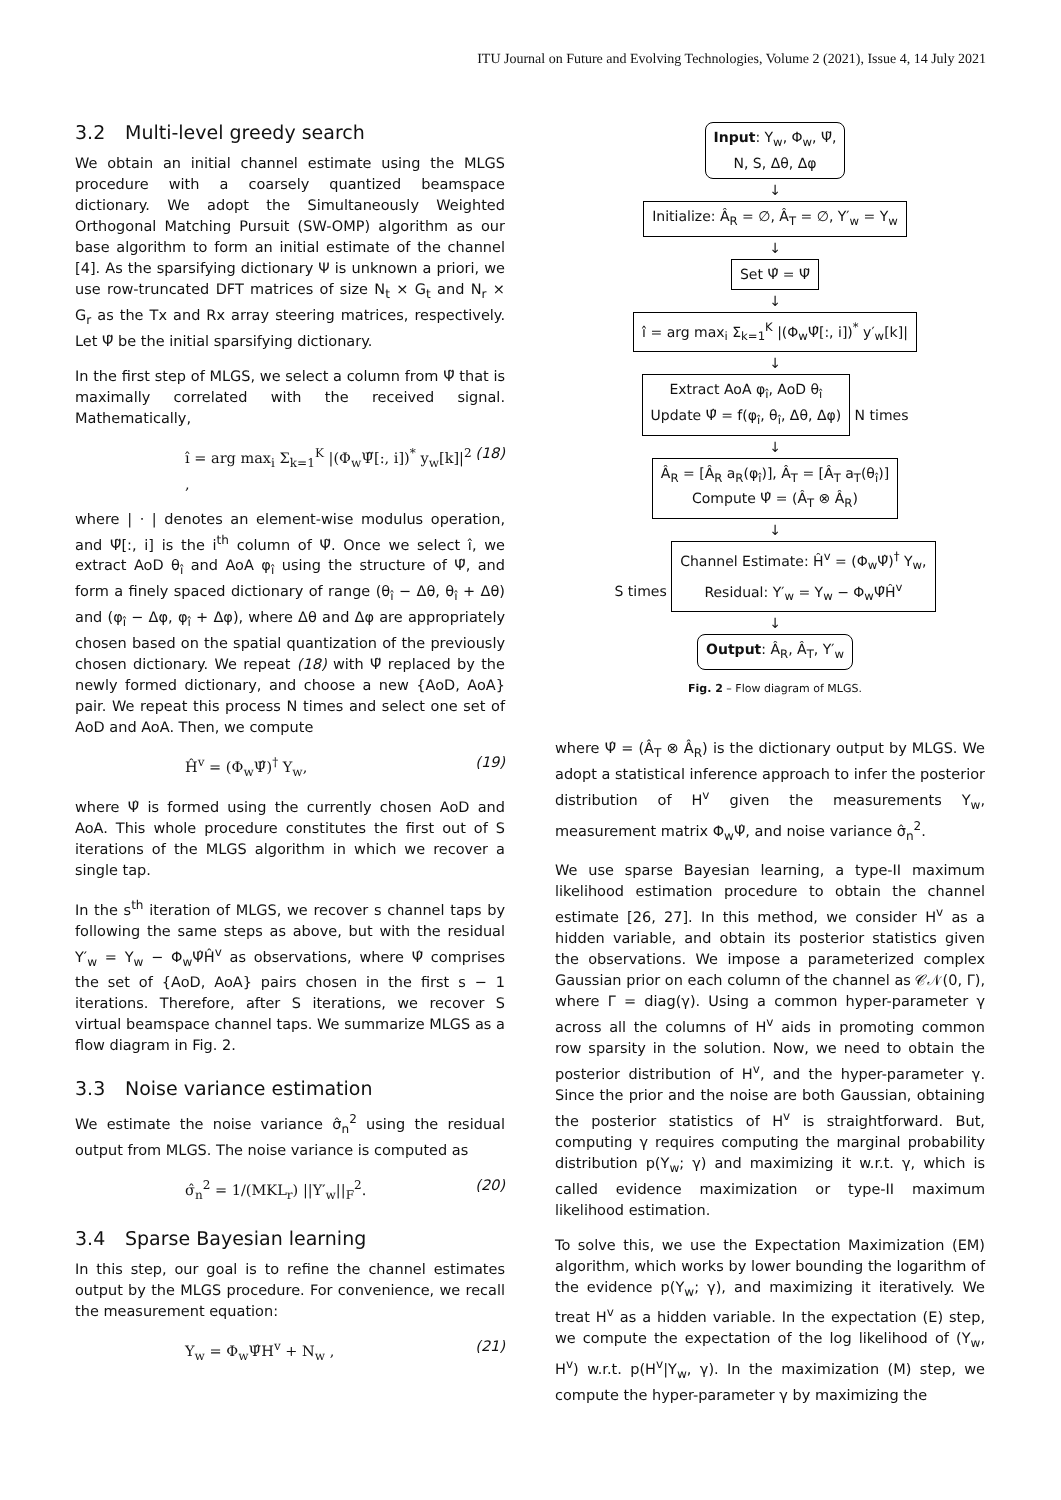ITU Journal on Future and Evolving Technologies, Volume 2 (2021), Issue 4, 14 July 2021
3.2 Multi-level greedy search
We obtain an initial channel estimate using the MLGS procedure with a coarsely quantized beamspace dictionary. We adopt the Simultaneously Weighted Orthogonal Matching Pursuit (SW-OMP) algorithm as our base algorithm to form an initial estimate of the channel [4]. As the sparsifying dictionary Ψ is unknown a priori, we use row-truncated DFT matrices of size N<sub>t</sub> × G<sub>t</sub> and N<sub>r</sub> × G<sub>r</sub> as the Tx and Rx array steering matrices, respectively. Let Ψ̃ be the initial sparsifying dictionary.
In the first step of MLGS, we select a column from Ψ̃ that is maximally correlated with the received signal. Mathematically,
î = arg max<sub>i</sub> Σ<sub>k=1</sub><sup>K</sup> |(Φ<sub>w</sub>Ψ̃[:, i])<sup>*</sup> y<sub>w</sub>[k]|<sup>2</sup> , (18)
where | · | denotes an element-wise modulus operation, and Ψ̃[:, i] is the i<sup>th</sup> column of Ψ̃. Once we select î, we extract AoD θ<sub>î</sub> and AoA φ<sub>î</sub> using the structure of Ψ̃, and form a finely spaced dictionary of range (θ<sub>î</sub> − Δθ, θ<sub>î</sub> + Δθ) and (φ<sub>î</sub> − Δφ, φ<sub>î</sub> + Δφ), where Δθ and Δφ are appropriately chosen based on the spatial quantization of the previously chosen dictionary. We repeat (18) with Ψ̃ replaced by the newly formed dictionary, and choose a new {AoD, AoA} pair. We repeat this process N times and select one set of AoD and AoA. Then, we compute
Ĥ<sup>v</sup> = (Φ<sub>w</sub>Ψ̂)<sup>†</sup> Y<sub>w</sub>, (19)
where Ψ̂ is formed using the currently chosen AoD and AoA. This whole procedure constitutes the first out of S iterations of the MLGS algorithm in which we recover a single tap.
In the s<sup>th</sup> iteration of MLGS, we recover s channel taps by following the same steps as above, but with the residual Y′<sub>w</sub> = Y<sub>w</sub> − Φ<sub>w</sub>Ψ̂Ĥ<sup>v</sup> as observations, where Ψ̂ comprises the set of {AoD, AoA} pairs chosen in the first s − 1 iterations. Therefore, after S iterations, we recover S virtual beamspace channel taps. We summarize MLGS as a flow diagram in Fig. 2.
3.3 Noise variance estimation
We estimate the noise variance σ̂<sub>n</sub><sup>2</sup> using the residual output from MLGS. The noise variance is computed as
σ̂<sub>n</sub><sup>2</sup> = 1/(MKL<sub>r</sub>) ||Y′<sub>w</sub>||<sub>F</sub><sup>2</sup>. (20)
3.4 Sparse Bayesian learning
In this step, our goal is to refine the channel estimates output by the MLGS procedure. For convenience, we recall the measurement equation:
Y<sub>w</sub> = Φ<sub>w</sub>Ψ̂H<sup>v</sup> + N<sub>w</sub> , (21)
Input: Y<sub>w</sub>, Φ<sub>w</sub>, Ψ̃,
N, S, Δθ, Δφ
↓
Initialize: Â<sub>R</sub> = ∅, Â<sub>T</sub> = ∅, Y′<sub>w</sub> = Y<sub>w</sub>
↓
Set Ψ̂ = Ψ̃
↓
î = arg max<sub>i</sub> Σ<sub>k=1</sub><sup>K</sup> |(Φ<sub>w</sub>Ψ̂[:, i])<sup>*</sup> y′<sub>w</sub>[k]|
↓
Extract AoA φ<sub>î</sub>, AoD θ<sub>î</sub>
Update Ψ̂ = f(φ<sub>î</sub>, θ<sub>î</sub>, Δθ, Δφ) N times
↓
Â<sub>R</sub> = [Â<sub>R</sub> a<sub>R</sub>(φ<sub>î</sub>)], Â<sub>T</sub> = [Â<sub>T</sub> a<sub>T</sub>(θ<sub>î</sub>)]
Compute Ψ̂ = (Â<sub>T</sub> ⊗ Â<sub>R</sub>)
↓
S times Channel Estimate: Ĥ<sup>v</sup> = (Φ<sub>w</sub>Ψ̂)<sup>†</sup> Y<sub>w</sub>,
Residual: Y′<sub>w</sub> = Y<sub>w</sub> − Φ<sub>w</sub>Ψ̂Ĥ<sup>v</sup>
↓
Output: Â<sub>R</sub>, Â<sub>T</sub>, Y′<sub>w</sub>
Fig. 2 – Flow diagram of MLGS.
where Ψ̂ = (Â<sub>T</sub> ⊗ Â<sub>R</sub>) is the dictionary output by MLGS. We adopt a statistical inference approach to infer the posterior distribution of H<sup>v</sup> given the measurements Y<sub>w</sub>, measurement matrix Φ<sub>w</sub>Ψ̂, and noise variance σ̂<sub>n</sub><sup>2</sup>.
We use sparse Bayesian learning, a type-II maximum likelihood estimation procedure to obtain the channel estimate [26, 27]. In this method, we consider H<sup>v</sup> as a hidden variable, and obtain its posterior statistics given the observations. We impose a parameterized complex Gaussian prior on each column of the channel as 𝒞𝒩(0, Γ), where Γ = diag(γ). Using a common hyper-parameter γ across all the columns of H<sup>v</sup> aids in promoting common row sparsity in the solution. Now, we need to obtain the posterior distribution of H<sup>v</sup>, and the hyper-parameter γ. Since the prior and the noise are both Gaussian, obtaining the posterior statistics of H<sup>v</sup> is straightforward. But, computing γ requires computing the marginal probability distribution p(Y<sub>w</sub>; γ) and maximizing it w.r.t. γ, which is called evidence maximization or type-II maximum likelihood estimation.
To solve this, we use the Expectation Maximization (EM) algorithm, which works by lower bounding the logarithm of the evidence p(Y<sub>w</sub>; γ), and maximizing it iteratively. We treat H<sup>v</sup> as a hidden variable. In the expectation (E) step, we compute the expectation of the log likelihood of (Y<sub>w</sub>, H<sup>v</sup>) w.r.t. p(H<sup>v</sup>|Y<sub>w</sub>, γ). In the maximization (M) step, we compute the hyper-parameter γ by maximizing the